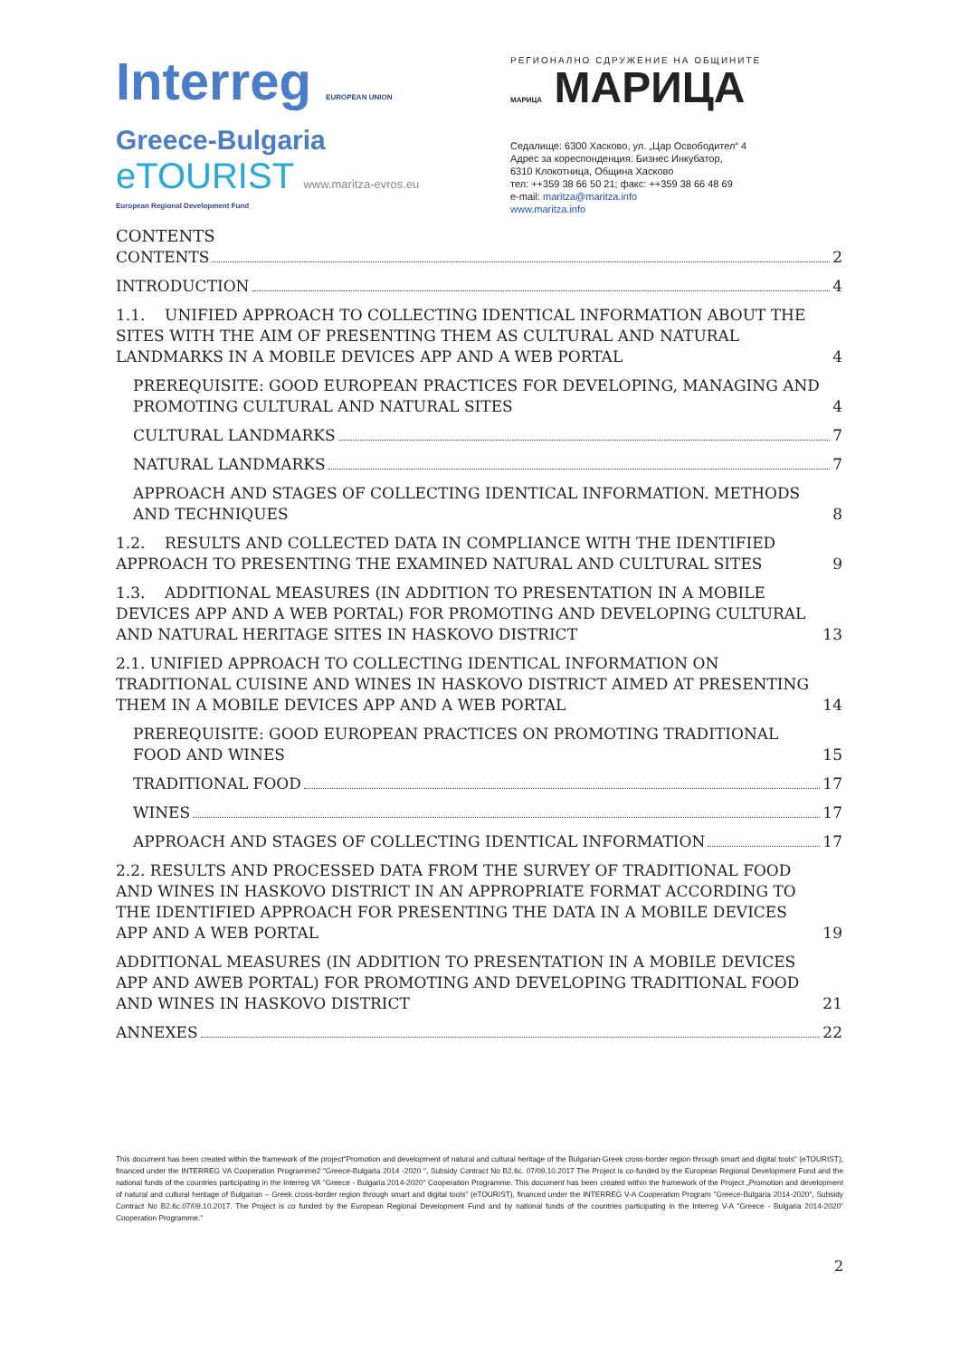Interreg EUROPEAN UNION
Greece-Bulgaria
eTOURIST www.maritza-evros.eu
European Regional Development Fund
РЕГИОНАЛНО СДРУЖЕНИЕ НА ОБЩИНИТЕ
МАРИЦА МАРИЦА
Седалище: 6300 Хасково, ул. „Цар Освободител“ 4
Адрес за кореспонденция: Бизнес Инкубатор,
6310 Клокотница, Община Хасково
тел: ++359 38 66 50 21; факс: ++359 38 66 48 69
e-mail: maritza@maritza.info
www.maritza.info
CONTENTS
CONTENTS 2
INTRODUCTION 4
1.1. UNIFIED APPROACH TO COLLECTING IDENTICAL INFORMATION ABOUT THE SITES WITH THE AIM OF PRESENTING THEM AS CULTURAL AND NATURAL LANDMARKS IN A MOBILE DEVICES APP AND A WEB PORTAL 4
PREREQUISITE: GOOD EUROPEAN PRACTICES FOR DEVELOPING, MANAGING AND PROMOTING CULTURAL AND NATURAL SITES 4
CULTURAL LANDMARKS 7
NATURAL LANDMARKS 7
APPROACH AND STAGES OF COLLECTING IDENTICAL INFORMATION. METHODS AND TECHNIQUES 8
1.2. RESULTS AND COLLECTED DATA IN COMPLIANCE WITH THE IDENTIFIED APPROACH TO PRESENTING THE EXAMINED NATURAL AND CULTURAL SITES 9
1.3. ADDITIONAL MEASURES (IN ADDITION TO PRESENTATION IN A MOBILE DEVICES APP AND A WEB PORTAL) FOR PROMOTING AND DEVELOPING CULTURAL AND NATURAL HERITAGE SITES IN HASKOVO DISTRICT 13
2.1. UNIFIED APPROACH TO COLLECTING IDENTICAL INFORMATION ON TRADITIONAL CUISINE AND WINES IN HASKOVO DISTRICT AIMED AT PRESENTING THEM IN A MOBILE DEVICES APP AND A WEB PORTAL 14
PREREQUISITE: GOOD EUROPEAN PRACTICES ON PROMOTING TRADITIONAL FOOD AND WINES 15
TRADITIONAL FOOD 17
WINES 17
APPROACH AND STAGES OF COLLECTING IDENTICAL INFORMATION 17
2.2. RESULTS AND PROCESSED DATA FROM THE SURVEY OF TRADITIONAL FOOD AND WINES IN HASKOVO DISTRICT IN AN APPROPRIATE FORMAT ACCORDING TO THE IDENTIFIED APPROACH FOR PRESENTING THE DATA IN A MOBILE DEVICES APP AND A WEB PORTAL 19
ADDITIONAL MEASURES (IN ADDITION TO PRESENTATION IN A MOBILE DEVICES APP AND AWEB PORTAL) FOR PROMOTING AND DEVELOPING TRADITIONAL FOOD AND WINES IN HASKOVO DISTRICT 21
ANNEXES 22
This document has been created within the framework of the project"Promotion and development of natural and cultural heritage of the Bulgarian-Greek cross-border region through smart and digital tools" (eTOURIST), financed under the INTERREG VA Cooperation Programme2 "Greece-Bulgaria 2014 -2020 ", Subsidy Contract No B2.6c. 07/09.10.2017 The Project is co-funded by the European Regional Development Fund and the national funds of the countries participating in the Interreg VA "Greece - Bulgaria 2014-2020" Cooperation Programme. This document has been created within the framework of the Project „Promotion and development of natural and cultural heritage of Bulgarian – Greek cross-border region through smart and digital tools" (eTOURIST), financed under the INTERREG V-A Cooperation Program "Greece-Bulgaria 2014-2020", Subsidy Contract No B2.6c.07/09.10.2017. The Project is co funded by the European Regional Development Fund and by national funds of the countries participating in the Interreg V-A "Greece - Bulgaria 2014-2020" Cooperation Programme."
2